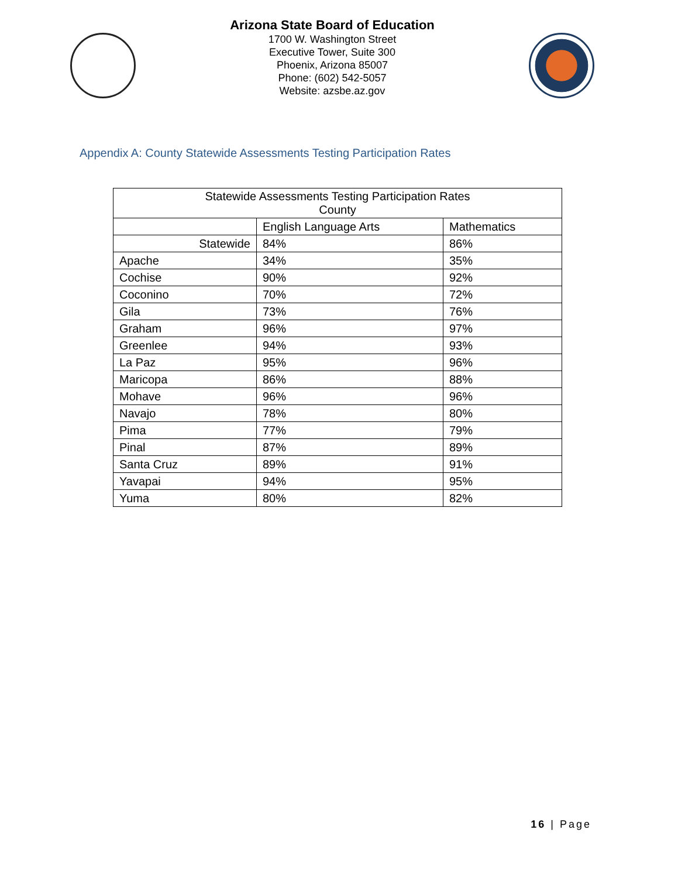Arizona State Board of Education
1700 W. Washington Street
Executive Tower, Suite 300
Phoenix, Arizona 85007
Phone: (602) 542-5057
Website: azsbe.az.gov
Appendix A: County Statewide Assessments Testing Participation Rates
| Statewide Assessments Testing Participation Rates County | | |
| --- | --- | --- |
| | English Language Arts | Mathematics |
| Statewide | 84% | 86% |
| Apache | 34% | 35% |
| Cochise | 90% | 92% |
| Coconino | 70% | 72% |
| Gila | 73% | 76% |
| Graham | 96% | 97% |
| Greenlee | 94% | 93% |
| La Paz | 95% | 96% |
| Maricopa | 86% | 88% |
| Mohave | 96% | 96% |
| Navajo | 78% | 80% |
| Pima | 77% | 79% |
| Pinal | 87% | 89% |
| Santa Cruz | 89% | 91% |
| Yavapai | 94% | 95% |
| Yuma | 80% | 82% |
16 | Page